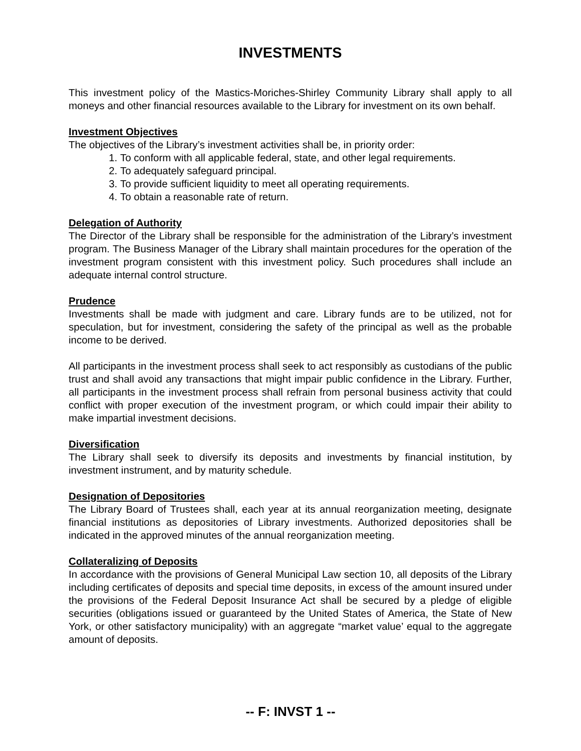INVESTMENTS
This investment policy of the Mastics-Moriches-Shirley Community Library shall apply to all moneys and other financial resources available to the Library for investment on its own behalf.
Investment Objectives
The objectives of the Library’s investment activities shall be, in priority order:
1. To conform with all applicable federal, state, and other legal requirements.
2. To adequately safeguard principal.
3. To provide sufficient liquidity to meet all operating requirements.
4. To obtain a reasonable rate of return.
Delegation of Authority
The Director of the Library shall be responsible for the administration of the Library’s investment program. The Business Manager of the Library shall maintain procedures for the operation of the investment program consistent with this investment policy. Such procedures shall include an adequate internal control structure.
Prudence
Investments shall be made with judgment and care. Library funds are to be utilized, not for speculation, but for investment, considering the safety of the principal as well as the probable income to be derived.
All participants in the investment process shall seek to act responsibly as custodians of the public trust and shall avoid any transactions that might impair public confidence in the Library. Further, all participants in the investment process shall refrain from personal business activity that could conflict with proper execution of the investment program, or which could impair their ability to make impartial investment decisions.
Diversification
The Library shall seek to diversify its deposits and investments by financial institution, by investment instrument, and by maturity schedule.
Designation of Depositories
The Library Board of Trustees shall, each year at its annual reorganization meeting, designate financial institutions as depositories of Library investments. Authorized depositories shall be indicated in the approved minutes of the annual reorganization meeting.
Collateralizing of Deposits
In accordance with the provisions of General Municipal Law section 10, all deposits of the Library including certificates of deposits and special time deposits, in excess of the amount insured under the provisions of the Federal Deposit Insurance Act shall be secured by a pledge of eligible securities (obligations issued or guaranteed by the United States of America, the State of New York, or other satisfactory municipality) with an aggregate “market value’ equal to the aggregate amount of deposits.
-- F: INVST 1 --